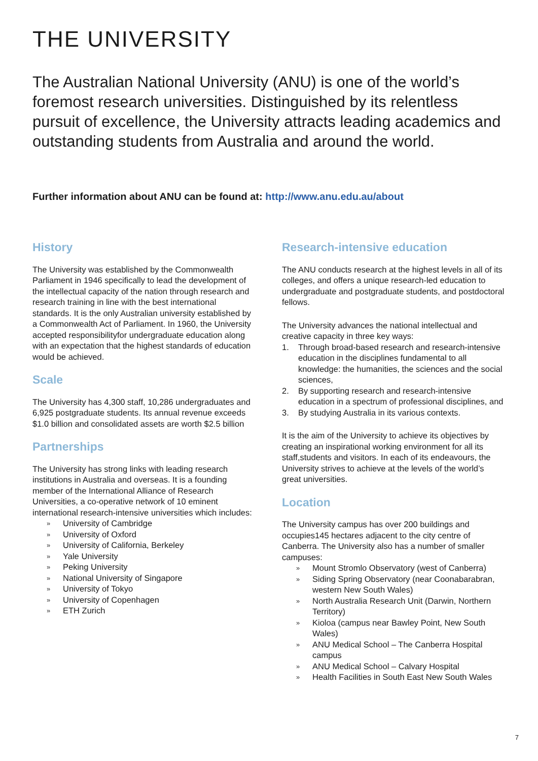THE UNIVERSITY
The Australian National University (ANU) is one of the world’s foremost research universities. Distinguished by its relentless pursuit of excellence, the University attracts leading academics and outstanding students from Australia and around the world.
Further information about ANU can be found at: http://www.anu.edu.au/about
History
The University was established by the Commonwealth Parliament in 1946 specifically to lead the development of the intellectual capacity of the nation through research and research training in line with the best international standards. It is the only Australian university established by a Commonwealth Act of Parliament. In 1960, the University accepted responsibilityfor undergraduate education along with an expectation that the highest standards of education would be achieved.
Scale
The University has 4,300 staff, 10,286 undergraduates and 6,925 postgraduate students. Its annual revenue exceeds $1.0 billion and consolidated assets are worth $2.5 billion
Partnerships
The University has strong links with leading research institutions in Australia and overseas. It is a founding member of the International Alliance of Research Universities, a co-operative network of 10 eminent international research-intensive universities which includes:
» University of Cambridge
» University of Oxford
» University of California, Berkeley
» Yale University
» Peking University
» National University of Singapore
» University of Tokyo
» University of Copenhagen
» ETH Zurich
Research-intensive education
The ANU conducts research at the highest levels in all of its colleges, and offers a unique research-led education to undergraduate and postgraduate students, and postdoctoral fellows.
The University advances the national intellectual and creative capacity in three key ways:
1. Through broad-based research and research-intensive education in the disciplines fundamental to all knowledge: the humanities, the sciences and the social sciences,
2. By supporting research and research-intensive education in a spectrum of professional disciplines, and
3. By studying Australia in its various contexts.
It is the aim of the University to achieve its objectives by creating an inspirational working environment for all its staff,students and visitors. In each of its endeavours, the University strives to achieve at the levels of the world’s great universities.
Location
The University campus has over 200 buildings and occupies145 hectares adjacent to the city centre of Canberra. The University also has a number of smaller campuses:
» Mount Stromlo Observatory (west of Canberra)
» Siding Spring Observatory (near Coonabarabran, western New South Wales)
» North Australia Research Unit (Darwin, Northern Territory)
» Kioloa (campus near Bawley Point, New South Wales)
» ANU Medical School – The Canberra Hospital campus
» ANU Medical School – Calvary Hospital
» Health Facilities in South East New South Wales
7